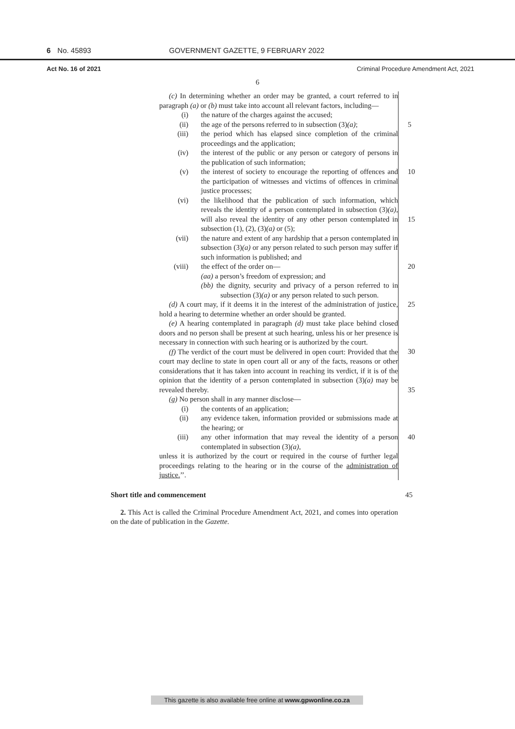6 No. 45893 GOVERNMENT GAZETTE, 9 FEBRUARY 2022
Act No. 16 of 2021 Criminal Procedure Amendment Act, 2021
6
(c) In determining whether an order may be granted, a court referred to in paragraph (a) or (b) must take into account all relevant factors, including—
(i) the nature of the charges against the accused;
(ii) the age of the persons referred to in subsection (3)(a); 5
(iii) the period which has elapsed since completion of the criminal proceedings and the application;
(iv) the interest of the public or any person or category of persons in the publication of such information;
(v) the interest of society to encourage the reporting of offences and the participation of witnesses and victims of offences in criminal justice processes; 10
(vi) the likelihood that the publication of such information, which reveals the identity of a person contemplated in subsection (3)(a), will also reveal the identity of any other person contemplated in subsection (1), (2), (3)(a) or (5);
15
(vii) the nature and extent of any hardship that a person contemplated in subsection (3)(a) or any person related to such person may suffer if such information is published; and
(viii) the effect of the order on— 20
(aa) a person’s freedom of expression; and
(bb) the dignity, security and privacy of a person referred to in subsection (3)(a) or any person related to such person.
(d) A court may, if it deems it in the interest of the administration of justice, hold a hearing to determine whether an order should be granted. 25
(e) A hearing contemplated in paragraph (d) must take place behind closed doors and no person shall be present at such hearing, unless his or her presence is necessary in connection with such hearing or is authorized by the court.
30
(f) The verdict of the court must be delivered in open court: Provided that the court may decline to state in open court all or any of the facts, reasons or other considerations that it has taken into account in reaching its verdict, if it is of the opinion that the identity of a person contemplated in subsection (3)(a) may be revealed thereby.
35
(g) No person shall in any manner disclose—
(i) the contents of an application;
(ii) any evidence taken, information provided or submissions made at the hearing; or
(iii) any other information that may reveal the identity of a person contemplated in subsection (3)(a), 40
unless it is authorized by the court or required in the course of further legal proceedings relating to the hearing or in the course of the administration of justice.’’.
Short title and commencement 45
2. This Act is called the Criminal Procedure Amendment Act, 2021, and comes into operation on the date of publication in the Gazette.
This gazette is also available free online at www.gpwonline.co.za